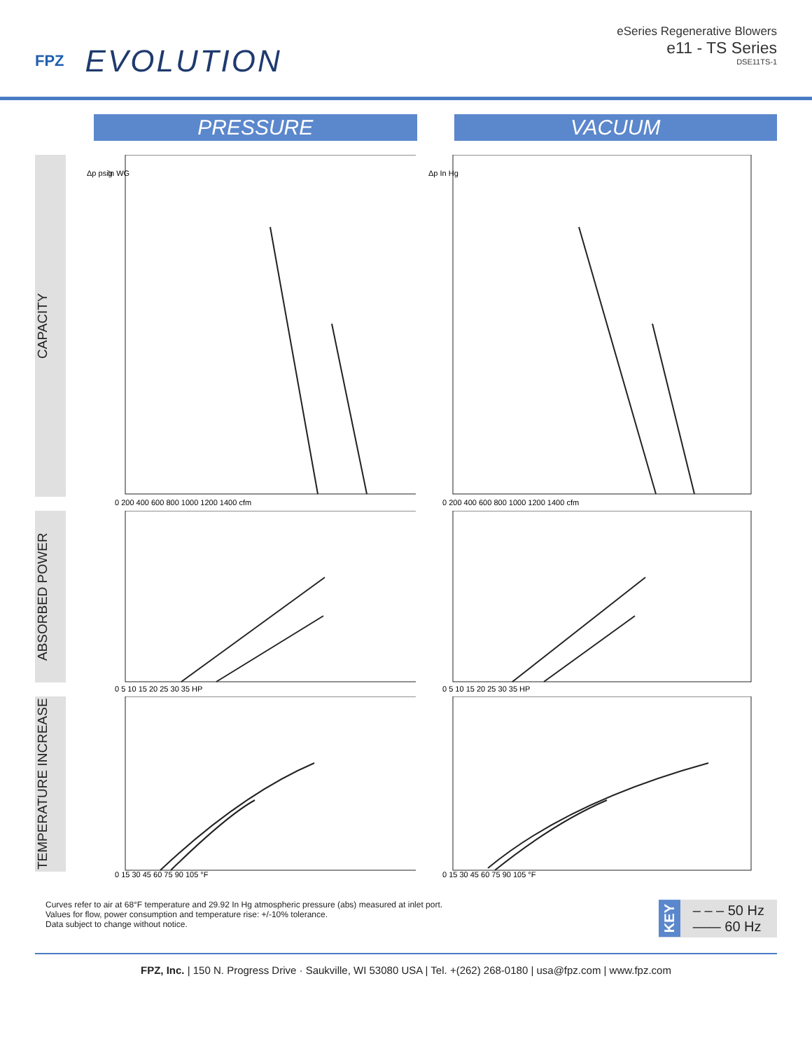FPZ EVOLUTION
eSeries Regenerative Blowers
e11 - TS Series
DSE11TS-1
PRESSURE VACUUM
CAPACITY
Δp psig
In WG
0 200 400 600 800 1000 1200 1400 cfm
Δp In Hg
0 200 400 600 800 1000 1200 1400 cfm
ABSORBED POWER
0 5 10 15 20 25 30 35 HP
0 5 10 15 20 25 30 35 HP
TEMPERATURE INCREASE
0 15 30 45 60 75 90 105 °F
0 15 30 45 60 75 90 105 °F
Curves refer to air at 68°F temperature and 29.92 In Hg atmospheric pressure (abs) measured at inlet port.
Values for flow, power consumption and temperature rise: +/-10% tolerance.
Data subject to change without notice.
KEY
– – – 50 Hz
—— 60 Hz
FPZ, Inc. | 150 N. Progress Drive · Saukville, WI 53080 USA | Tel. +(262) 268-0180 | usa@fpz.com | www.fpz.com